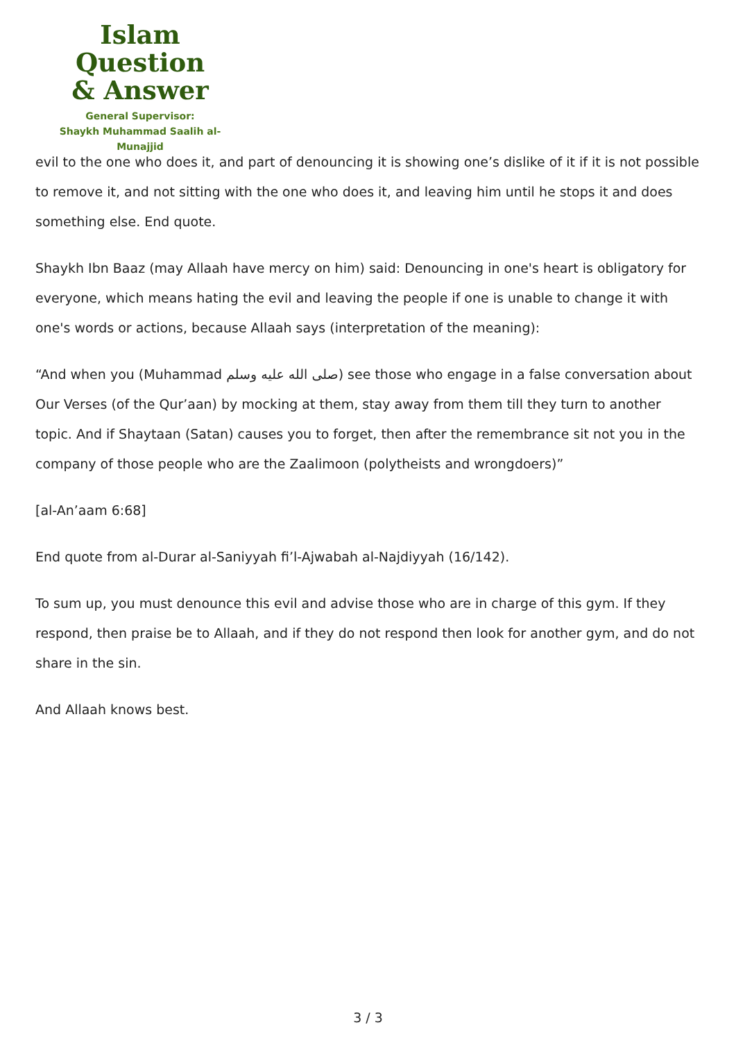Islam Question
& Answer
General Supervisor:
Shaykh Muhammad Saalih al-Munajjid
evil to the one who does it, and part of denouncing it is showing one’s dislike of it if it is not possible to remove it, and not sitting with the one who does it, and leaving him until he stops it and does something else. End quote.
Shaykh Ibn Baaz (may Allaah have mercy on him) said: Denouncing in one's heart is obligatory for everyone, which means hating the evil and leaving the people if one is unable to change it with one's words or actions, because Allaah says (interpretation of the meaning):
“And when you (Muhammad صلى الله عليه وسلم) see those who engage in a false conversation about Our Verses (of the Qur’aan) by mocking at them, stay away from them till they turn to another topic. And if Shaytaan (Satan) causes you to forget, then after the remembrance sit not you in the company of those people who are the Zaalimoon (polytheists and wrongdoers)”
[al-An’aam 6:68]
End quote from al-Durar al-Saniyyah fi’l-Ajwabah al-Najdiyyah (16/142).
To sum up, you must denounce this evil and advise those who are in charge of this gym. If they respond, then praise be to Allaah, and if they do not respond then look for another gym, and do not share in the sin.
And Allaah knows best.
3 / 3